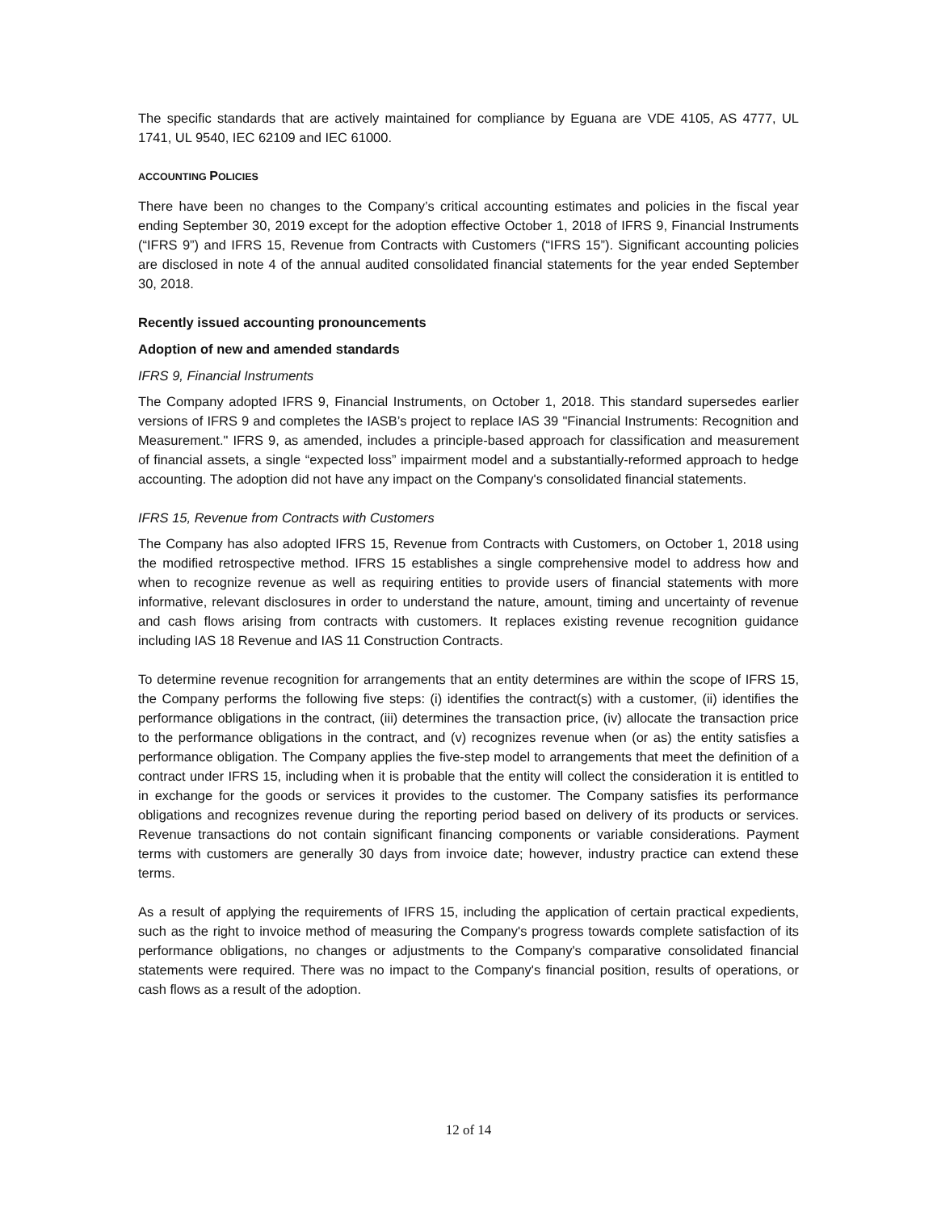The specific standards that are actively maintained for compliance by Eguana are VDE 4105, AS 4777, UL 1741, UL 9540, IEC 62109 and IEC 61000.
ACCOUNTING POLICIES
There have been no changes to the Company’s critical accounting estimates and policies in the fiscal year ending September 30, 2019 except for the adoption effective October 1, 2018 of IFRS 9, Financial Instruments (“IFRS 9”) and IFRS 15, Revenue from Contracts with Customers (“IFRS 15”). Significant accounting policies are disclosed in note 4 of the annual audited consolidated financial statements for the year ended September 30, 2018.
Recently issued accounting pronouncements
Adoption of new and amended standards
IFRS 9, Financial Instruments
The Company adopted IFRS 9, Financial Instruments, on October 1, 2018. This standard supersedes earlier versions of IFRS 9 and completes the IASB’s project to replace IAS 39 "Financial Instruments: Recognition and Measurement." IFRS 9, as amended, includes a principle-based approach for classification and measurement of financial assets, a single “expected loss” impairment model and a substantially-reformed approach to hedge accounting. The adoption did not have any impact on the Company's consolidated financial statements.
IFRS 15, Revenue from Contracts with Customers
The Company has also adopted IFRS 15, Revenue from Contracts with Customers, on October 1, 2018 using the modified retrospective method. IFRS 15 establishes a single comprehensive model to address how and when to recognize revenue as well as requiring entities to provide users of financial statements with more informative, relevant disclosures in order to understand the nature, amount, timing and uncertainty of revenue and cash flows arising from contracts with customers. It replaces existing revenue recognition guidance including IAS 18 Revenue and IAS 11 Construction Contracts.
To determine revenue recognition for arrangements that an entity determines are within the scope of IFRS 15, the Company performs the following five steps: (i) identifies the contract(s) with a customer, (ii) identifies the performance obligations in the contract, (iii) determines the transaction price, (iv) allocate the transaction price to the performance obligations in the contract, and (v) recognizes revenue when (or as) the entity satisfies a performance obligation. The Company applies the five-step model to arrangements that meet the definition of a contract under IFRS 15, including when it is probable that the entity will collect the consideration it is entitled to in exchange for the goods or services it provides to the customer. The Company satisfies its performance obligations and recognizes revenue during the reporting period based on delivery of its products or services. Revenue transactions do not contain significant financing components or variable considerations. Payment terms with customers are generally 30 days from invoice date; however, industry practice can extend these terms.
As a result of applying the requirements of IFRS 15, including the application of certain practical expedients, such as the right to invoice method of measuring the Company's progress towards complete satisfaction of its performance obligations, no changes or adjustments to the Company's comparative consolidated financial statements were required. There was no impact to the Company's financial position, results of operations, or cash flows as a result of the adoption.
12 of 14